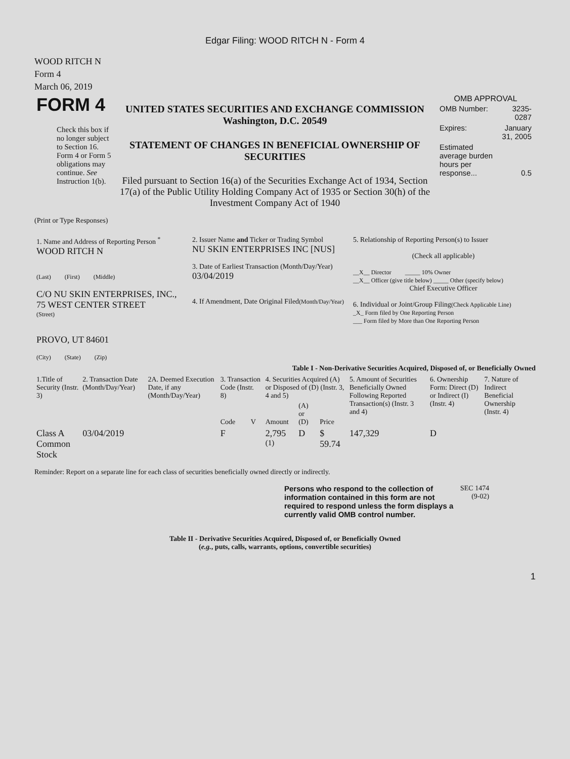Edgar Filing: WOOD RITCH N - Form 4
WOOD RITCH N
Form 4
March 06, 2019
| FORM 4 Check this box if no longer subject to Section 16. Form 4 or Form 5 obligations may continue. See Instruction 1(b). | UNITED STATES SECURITIES AND EXCHANGE COMMISSION Washington, D.C. 20549 STATEMENT OF CHANGES IN BENEFICIAL OWNERSHIP OF SECURITIES Filed pursuant to Section 16(a) of the Securities Exchange Act of 1934, Section 17(a) of the Public Utility Holding Company Act of 1935 or Section 30(h) of the Investment Company Act of 1940 | OMB APPROVAL / OMB Number: / 3235-0287 / / Expires: / January 31, 2005 / / Estimated average burden hours per response... / 0.5 / |
(Print or Type Responses)
| 1. Name and Address of Reporting Person <sup>*</sup> WOOD RITCH N (Last) (First) (Middle) C/O NU SKIN ENTERPRISES, INC., 75 WEST CENTER STREET (Street) PROVO, UT 84601 (City) (State) (Zip) | 2. Issuer Name and Ticker or Trading Symbol NU SKIN ENTERPRISES INC [NUS] 3. Date of Earliest Transaction (Month/Day/Year) 03/04/2019 4. If Amendment, Date Original Filed (Month/Day/Year) | 5. Relationship of Reporting Person(s) to Issuer (Check all applicable) __X__ Director _____ 10% Owner __X__ Officer (give title below) _____ Other (specify below) Chief Executive Officer 6. Individual or Joint/Group Filing (Check Applicable Line) _X_ Form filed by One Reporting Person ___ Form filed by More than One Reporting Person |
Table I - Non-Derivative Securities Acquired, Disposed of, or Beneficially Owned
| 1.Title of Security (Instr. 3) | 2. Transaction Date (Month/Day/Year) | 2A. Deemed Execution Date, if any (Month/Day/Year) | 3. Transaction Code (Instr. 8) | | 4. Securities Acquired (A) or Disposed of (D) (Instr. 3, 4 and 5) | | | 5. Amount of Securities Beneficially Owned Following Reported Transaction(s) (Instr. 3 and 4) | 6. Ownership Form: Direct (D) or Indirect (I) (Instr. 4) | 7. Nature of Indirect Beneficial Ownership (Instr. 4) |
| --- | --- | --- | --- | --- | --- | --- | --- | --- | --- | --- |
| | | | Code | V | Amount | (A) or (D) | Price | | | |
| Class A Common Stock | 03/04/2019 | | F | | 2,795 <sup>(1)</sup> | D | $ 59.74 | 147,329 | D | |
Reminder: Report on a separate line for each class of securities beneficially owned directly or indirectly.
| Persons who respond to the collection of information contained in this form are not required to respond unless the form displays a currently valid OMB control number. | SEC 1474 (9-02) |
Table II - Derivative Securities Acquired, Disposed of, or Beneficially Owned
(e.g., puts, calls, warrants, options, convertible securities)
1